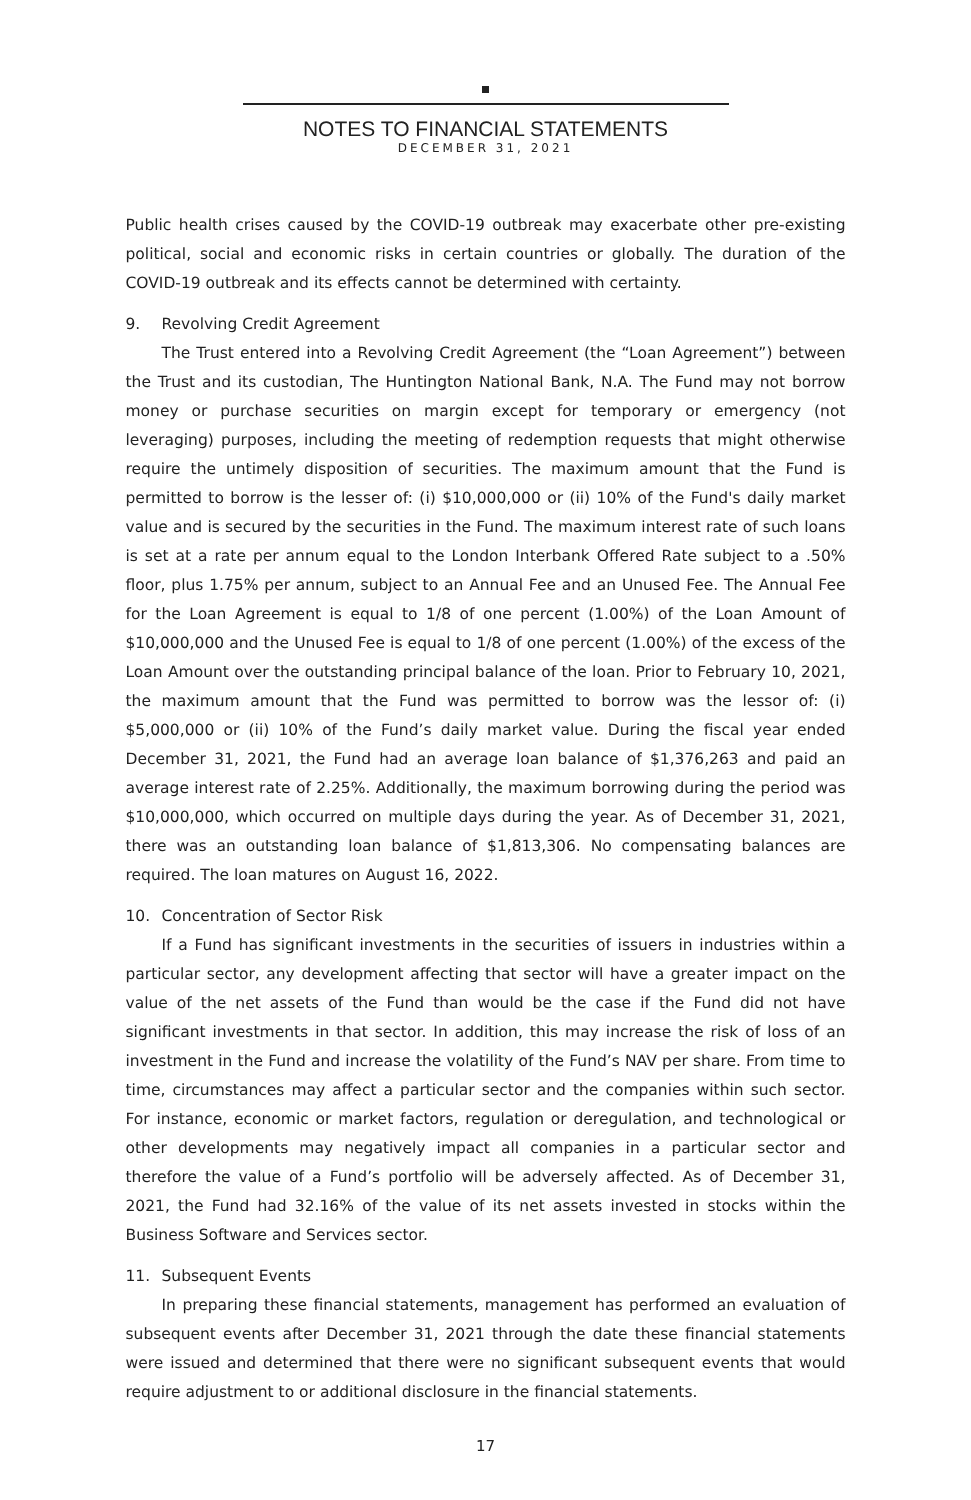NOTES TO FINANCIAL STATEMENTS
DECEMBER 31, 2021
Public health crises caused by the COVID-19 outbreak may exacerbate other pre-existing political, social and economic risks in certain countries or globally. The duration of the COVID-19 outbreak and its effects cannot be determined with certainty.
9. Revolving Credit Agreement
The Trust entered into a Revolving Credit Agreement (the “Loan Agreement”) between the Trust and its custodian, The Huntington National Bank, N.A. The Fund may not borrow money or purchase securities on margin except for temporary or emergency (not leveraging) purposes, including the meeting of redemption requests that might otherwise require the untimely disposition of securities. The maximum amount that the Fund is permitted to borrow is the lesser of: (i) $10,000,000 or (ii) 10% of the Fund's daily market value and is secured by the securities in the Fund. The maximum interest rate of such loans is set at a rate per annum equal to the London Interbank Offered Rate subject to a .50% floor, plus 1.75% per annum, subject to an Annual Fee and an Unused Fee. The Annual Fee for the Loan Agreement is equal to 1/8 of one percent (1.00%) of the Loan Amount of $10,000,000 and the Unused Fee is equal to 1/8 of one percent (1.00%) of the excess of the Loan Amount over the outstanding principal balance of the loan. Prior to February 10, 2021, the maximum amount that the Fund was permitted to borrow was the lessor of: (i) $5,000,000 or (ii) 10% of the Fund’s daily market value. During the fiscal year ended December 31, 2021, the Fund had an average loan balance of $1,376,263 and paid an average interest rate of 2.25%. Additionally, the maximum borrowing during the period was $10,000,000, which occurred on multiple days during the year. As of December 31, 2021, there was an outstanding loan balance of $1,813,306. No compensating balances are required. The loan matures on August 16, 2022.
10. Concentration of Sector Risk
If a Fund has significant investments in the securities of issuers in industries within a particular sector, any development affecting that sector will have a greater impact on the value of the net assets of the Fund than would be the case if the Fund did not have significant investments in that sector. In addition, this may increase the risk of loss of an investment in the Fund and increase the volatility of the Fund’s NAV per share. From time to time, circumstances may affect a particular sector and the companies within such sector. For instance, economic or market factors, regulation or deregulation, and technological or other developments may negatively impact all companies in a particular sector and therefore the value of a Fund’s portfolio will be adversely affected. As of December 31, 2021, the Fund had 32.16% of the value of its net assets invested in stocks within the Business Software and Services sector.
11. Subsequent Events
In preparing these financial statements, management has performed an evaluation of subsequent events after December 31, 2021 through the date these financial statements were issued and determined that there were no significant subsequent events that would require adjustment to or additional disclosure in the financial statements.
17